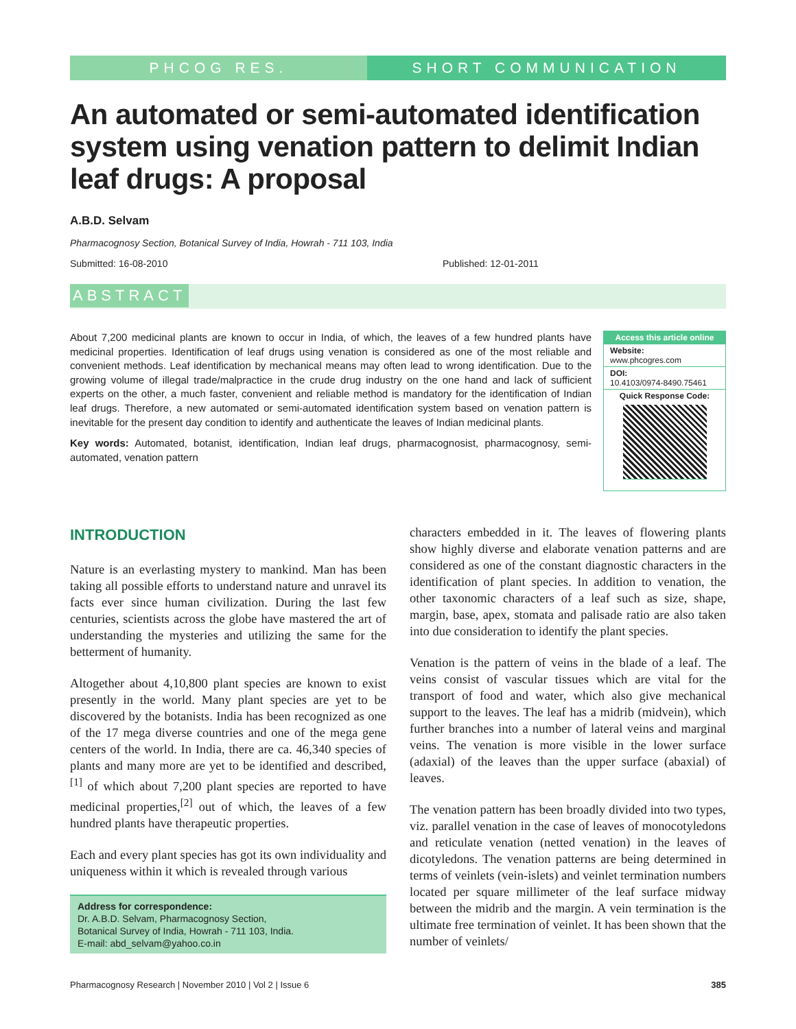PHCOG RES. SHORT COMMUNICATION
An automated or semi-automated identification system using venation pattern to delimit Indian leaf drugs: A proposal
A.B.D. Selvam
Pharmacognosy Section, Botanical Survey of India, Howrah - 711 103, India
Submitted: 16-08-2010 Published: 12-01-2011
ABSTRACT
About 7,200 medicinal plants are known to occur in India, of which, the leaves of a few hundred plants have medicinal properties. Identification of leaf drugs using venation is considered as one of the most reliable and convenient methods. Leaf identification by mechanical means may often lead to wrong identification. Due to the growing volume of illegal trade/malpractice in the crude drug industry on the one hand and lack of sufficient experts on the other, a much faster, convenient and reliable method is mandatory for the identification of Indian leaf drugs. Therefore, a new automated or semi-automated identification system based on venation pattern is inevitable for the present day condition to identify and authenticate the leaves of Indian medicinal plants.
Key words: Automated, botanist, identification, Indian leaf drugs, pharmacognosist, pharmacognosy, semi-automated, venation pattern
Access this article online
Website:
www.phcogres.com
DOI:
10.4103/0974-8490.75461
Quick Response Code:
INTRODUCTION
Nature is an everlasting mystery to mankind. Man has been taking all possible efforts to understand nature and unravel its facts ever since human civilization. During the last few centuries, scientists across the globe have mastered the art of understanding the mysteries and utilizing the same for the betterment of humanity.
Altogether about 4,10,800 plant species are known to exist presently in the world. Many plant species are yet to be discovered by the botanists. India has been recognized as one of the 17 mega diverse countries and one of the mega gene centers of the world. In India, there are ca. 46,340 species of plants and many more are yet to be identified and described,<sup>[1]</sup> of which about 7,200 plant species are reported to have medicinal properties,<sup>[2]</sup> out of which, the leaves of a few hundred plants have therapeutic properties.
Each and every plant species has got its own individuality and uniqueness within it which is revealed through various
Address for correspondence:
Dr. A.B.D. Selvam, Pharmacognosy Section,
Botanical Survey of India, Howrah - 711 103, India.
E-mail: abd_selvam@yahoo.co.in
characters embedded in it. The leaves of flowering plants show highly diverse and elaborate venation patterns and are considered as one of the constant diagnostic characters in the identification of plant species. In addition to venation, the other taxonomic characters of a leaf such as size, shape, margin, base, apex, stomata and palisade ratio are also taken into due consideration to identify the plant species.
Venation is the pattern of veins in the blade of a leaf. The veins consist of vascular tissues which are vital for the transport of food and water, which also give mechanical support to the leaves. The leaf has a midrib (midvein), which further branches into a number of lateral veins and marginal veins. The venation is more visible in the lower surface (adaxial) of the leaves than the upper surface (abaxial) of leaves.
The venation pattern has been broadly divided into two types, viz. parallel venation in the case of leaves of monocotyledons and reticulate venation (netted venation) in the leaves of dicotyledons. The venation patterns are being determined in terms of veinlets (vein-islets) and veinlet termination numbers located per square millimeter of the leaf surface midway between the midrib and the margin. A vein termination is the ultimate free termination of veinlet. It has been shown that the number of veinlets/
Pharmacognosy Research | November 2010 | Vol 2 | Issue 6 385